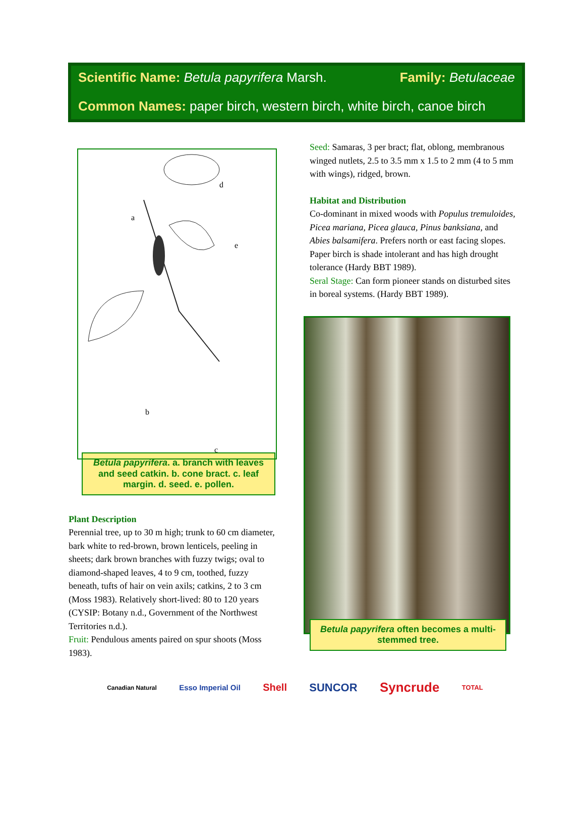Scientific Name: Betula papyrifera Marsh. Family: Betulaceae
Common Names: paper birch, western birch, white birch, canoe birch
a
e
d
b
c
Betula papyrifera. a. branch with leaves and seed catkin. b. cone bract. c. leaf margin. d. seed. e. pollen.
Plant Description
Perennial tree, up to 30 m high; trunk to 60 cm diameter, bark white to red-brown, brown lenticels, peeling in sheets; dark brown branches with fuzzy twigs; oval to diamond-shaped leaves, 4 to 9 cm, toothed, fuzzy beneath, tufts of hair on vein axils; catkins, 2 to 3 cm (Moss 1983). Relatively short-lived: 80 to 120 years (CYSIP: Botany n.d., Government of the Northwest Territories n.d.).
Fruit: Pendulous aments paired on spur shoots (Moss 1983).
Seed: Samaras, 3 per bract; flat, oblong, membranous winged nutlets, 2.5 to 3.5 mm x 1.5 to 2 mm (4 to 5 mm with wings), ridged, brown.
Habitat and Distribution
Co-dominant in mixed woods with Populus tremuloides, Picea mariana, Picea glauca, Pinus banksiana, and Abies balsamifera. Prefers north or east facing slopes. Paper birch is shade intolerant and has high drought tolerance (Hardy BBT 1989).
Seral Stage: Can form pioneer stands on disturbed sites in boreal systems. (Hardy BBT 1989).
Betula papyrifera often becomes a multi-stemmed tree.
Canadian Natural Esso Imperial Oil Shell SUNCOR Syncrude TOTAL